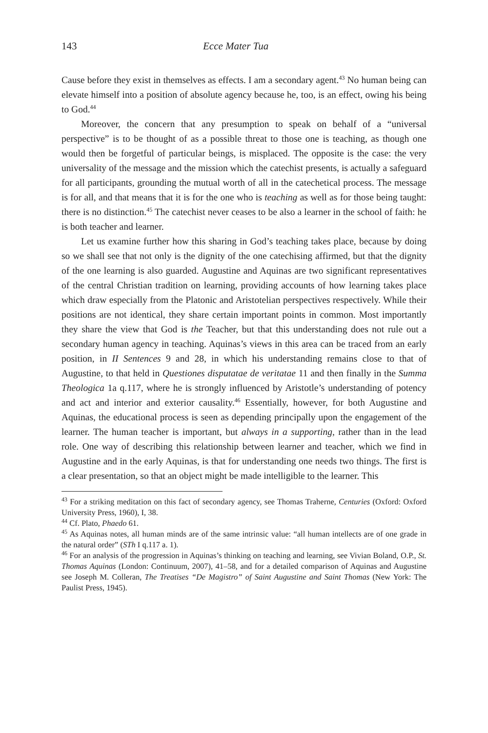143 Ecce Mater Tua
Cause before they exist in themselves as effects. I am a secondary agent.<sup>43</sup> No human being can elevate himself into a position of absolute agency because he, too, is an effect, owing his being to God.<sup>44</sup>
Moreover, the concern that any presumption to speak on behalf of a “universal perspective” is to be thought of as a possible threat to those one is teaching, as though one would then be forgetful of particular beings, is misplaced. The opposite is the case: the very universality of the message and the mission which the catechist presents, is actually a safeguard for all participants, grounding the mutual worth of all in the catechetical process. The message is for all, and that means that it is for the one who is teaching as well as for those being taught: there is no distinction.<sup>45</sup> The catechist never ceases to be also a learner in the school of faith: he is both teacher and learner.
Let us examine further how this sharing in God’s teaching takes place, because by doing so we shall see that not only is the dignity of the one catechising affirmed, but that the dignity of the one learning is also guarded. Augustine and Aquinas are two significant representatives of the central Christian tradition on learning, providing accounts of how learning takes place which draw especially from the Platonic and Aristotelian perspectives respectively. While their positions are not identical, they share certain important points in common. Most importantly they share the view that God is the Teacher, but that this understanding does not rule out a secondary human agency in teaching. Aquinas’s views in this area can be traced from an early position, in II Sentences 9 and 28, in which his understanding remains close to that of Augustine, to that held in Questiones disputatae de veritatae 11 and then finally in the Summa Theologica 1a q.117, where he is strongly influenced by Aristotle’s understanding of potency and act and interior and exterior causality.<sup>46</sup> Essentially, however, for both Augustine and Aquinas, the educational process is seen as depending principally upon the engagement of the learner. The human teacher is important, but always in a supporting, rather than in the lead role. One way of describing this relationship between learner and teacher, which we find in Augustine and in the early Aquinas, is that for understanding one needs two things. The first is a clear presentation, so that an object might be made intelligible to the learner. This
<sup>43</sup> For a striking meditation on this fact of secondary agency, see Thomas Traherne, Centuries (Oxford: Oxford University Press, 1960), I, 38.
<sup>44</sup> Cf. Plato, Phaedo 61.
<sup>45</sup> As Aquinas notes, all human minds are of the same intrinsic value: “all human intellects are of one grade in the natural order” (STh I q.117 a. 1).
<sup>46</sup> For an analysis of the progression in Aquinas’s thinking on teaching and learning, see Vivian Boland, O.P., St. Thomas Aquinas (London: Continuum, 2007), 41–58, and for a detailed comparison of Aquinas and Augustine see Joseph M. Colleran, The Treatises “De Magistro” of Saint Augustine and Saint Thomas (New York: The Paulist Press, 1945).